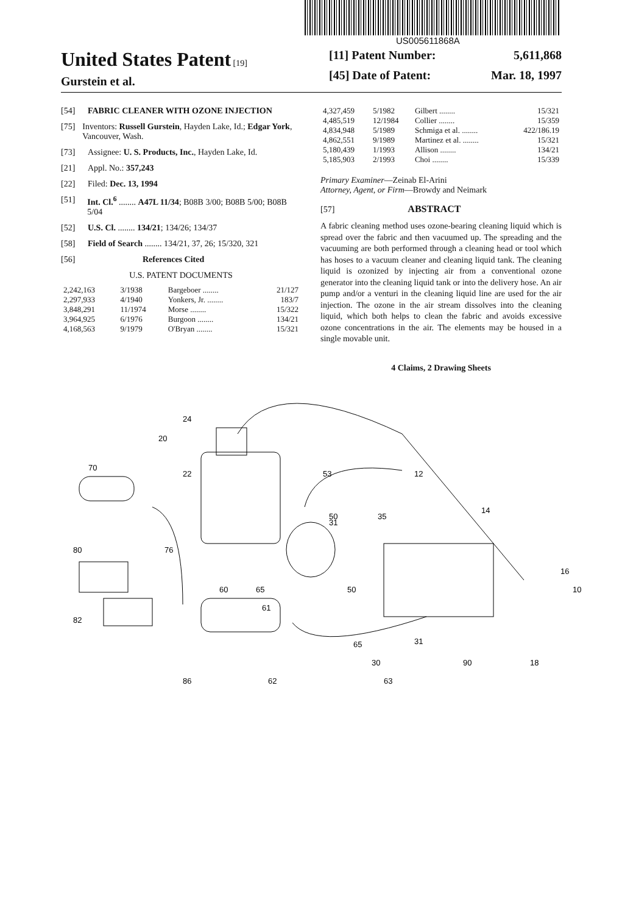US005611868A
United States Patent [19]
Gurstein et al.
[11] Patent Number: 5,611,868
[45] Date of Patent: Mar. 18, 1997
[54] FABRIC CLEANER WITH OZONE INJECTION
[75] Inventors: Russell Gurstein, Hayden Lake, Id.; Edgar York, Vancouver, Wash.
[73] Assignee: U. S. Products, Inc., Hayden Lake, Id.
[21] Appl. No.: 357,243
[22] Filed: Dec. 13, 1994
[51] Int. Cl.<sup>6</sup> ........ A47L 11/34; B08B 3/00; B08B 5/00; B08B 5/04
[52] U.S. Cl. ........ 134/21; 134/26; 134/37
[58] Field of Search ........ 134/21, 37, 26; 15/320, 321
[56] References Cited
U.S. PATENT DOCUMENTS
| 2,242,163 | 3/1938 | Bargeboer ........ | 21/127 |
| 2,297,933 | 4/1940 | Yonkers, Jr. ........ | 183/7 |
| 3,848,291 | 11/1974 | Morse ........ | 15/322 |
| 3,964,925 | 6/1976 | Burgoon ........ | 134/21 |
| 4,168,563 | 9/1979 | O'Bryan ........ | 15/321 |
| 4,327,459 | 5/1982 | Gilbert ........ | 15/321 |
| 4,485,519 | 12/1984 | Collier ........ | 15/359 |
| 4,834,948 | 5/1989 | Schmiga et al. ........ | 422/186.19 |
| 4,862,551 | 9/1989 | Martinez et al. ........ | 15/321 |
| 5,180,439 | 1/1993 | Allison ........ | 134/21 |
| 5,185,903 | 2/1993 | Choi ........ | 15/339 |
Primary Examiner—Zeinab El-Arini
Attorney, Agent, or Firm—Browdy and Neimark
[57] ABSTRACT
A fabric cleaning method uses ozone-bearing cleaning liquid which is spread over the fabric and then vacuumed up. The spreading and the vacuuming are both performed through a cleaning head or tool which has hoses to a vacuum cleaner and cleaning liquid tank. The cleaning liquid is ozonized by injecting air from a conventional ozone generator into the cleaning liquid tank or into the delivery hose. An air pump and/or a venturi in the cleaning liquid line are used for the air injection. The ozone in the air stream dissolves into the cleaning liquid, which both helps to clean the fabric and avoids excessive ozone concentrations in the air. The elements may be housed in a single movable unit.
4 Claims, 2 Drawing Sheets
24
20
22
70
53
12
14
50
35
80
76
60
65
50
16
10
82
86
62
65
30
90
18
63
61
31
31